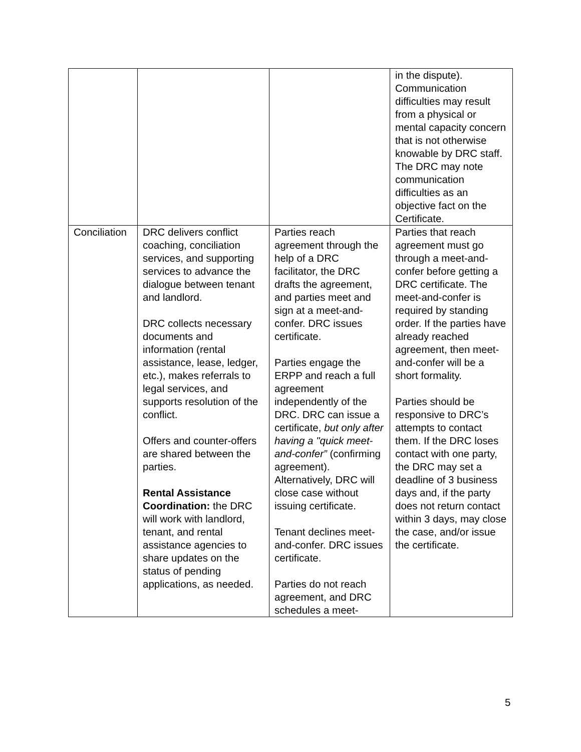| | | | in the dispute). Communication difficulties may result from a physical or mental capacity concern that is not otherwise knowable by DRC staff. The DRC may note communication difficulties as an objective fact on the Certificate. |
| Conciliation | DRC delivers conflict coaching, conciliation services, and supporting services to advance the dialogue between tenant and landlord. DRC collects necessary documents and information (rental assistance, lease, ledger, etc.), makes referrals to legal services, and supports resolution of the conflict. Offers and counter-offers are shared between the parties. Rental Assistance Coordination: the DRC will work with landlord, tenant, and rental assistance agencies to share updates on the status of pending applications, as needed. | Parties reach agreement through the help of a DRC facilitator, the DRC drafts the agreement, and parties meet and sign at a meet-and-confer. DRC issues certificate. Parties engage the ERPP and reach a full agreement independently of the DRC. DRC can issue a certificate, but only after having a "quick meet-and-confer” (confirming agreement). Alternatively, DRC will close case without issuing certificate. Tenant declines meet-and-confer. DRC issues certificate. Parties do not reach agreement, and DRC schedules a meet- | Parties that reach agreement must go through a meet-and-confer before getting a DRC certificate. The meet-and-confer is required by standing order. If the parties have already reached agreement, then meet-and-confer will be a short formality. Parties should be responsive to DRC’s attempts to contact them. If the DRC loses contact with one party, the DRC may set a deadline of 3 business days and, if the party does not return contact within 3 days, may close the case, and/or issue the certificate. |
5